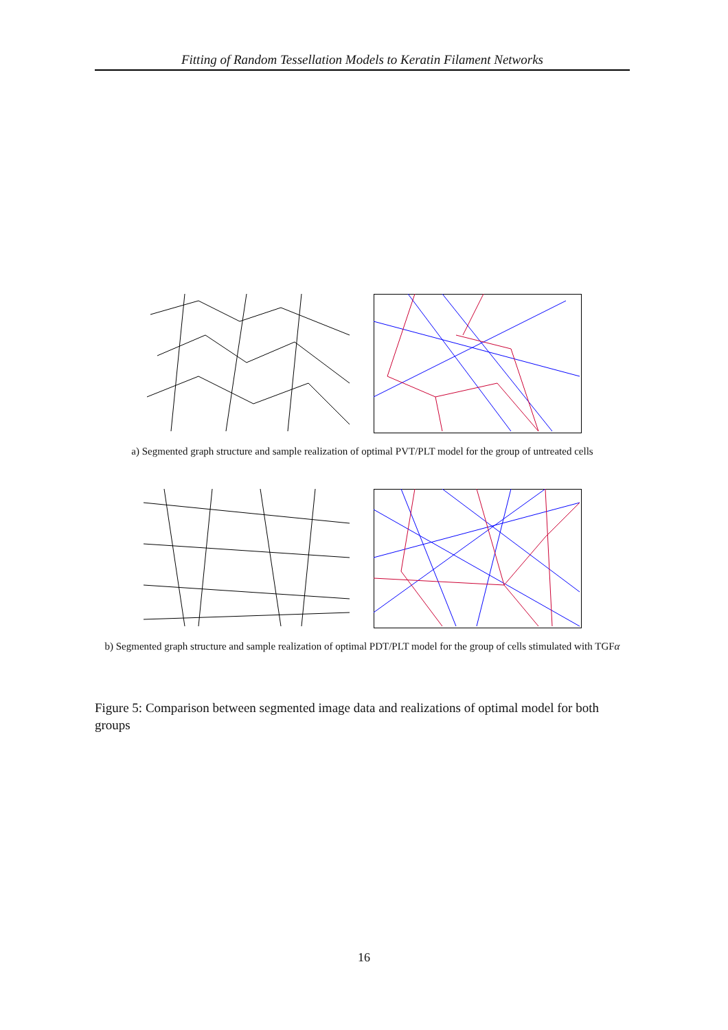Fitting of Random Tessellation Models to Keratin Filament Networks
a) Segmented graph structure and sample realization of optimal PVT/PLT model for the group of untreated cells
b) Segmented graph structure and sample realization of optimal PDT/PLT model for the group of cells stimulated with TGFα
Figure 5: Comparison between segmented image data and realizations of optimal model for both groups
16